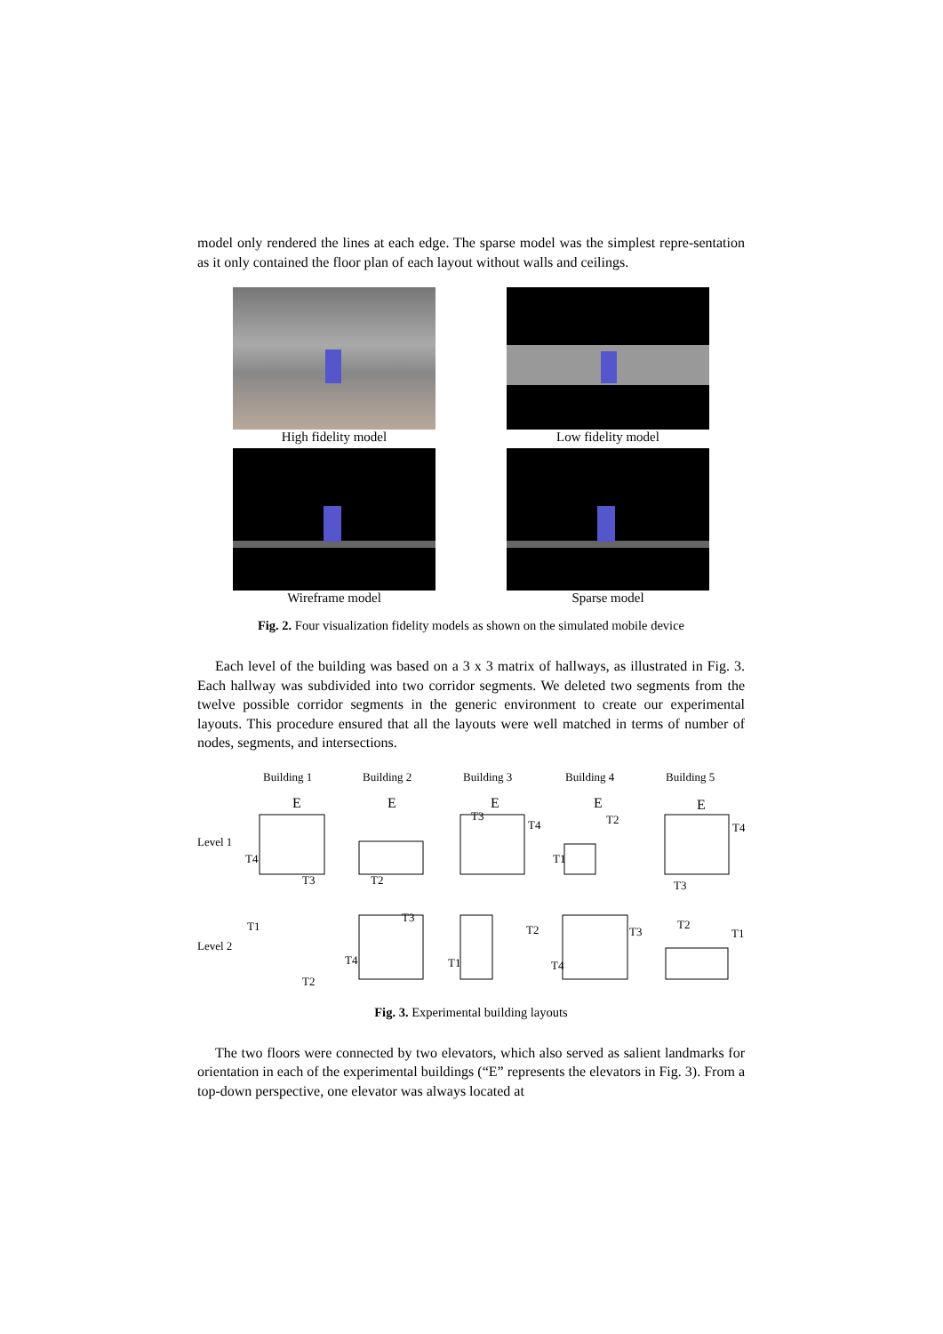model only rendered the lines at each edge. The sparse model was the simplest repre-sentation as it only contained the floor plan of each layout without walls and ceilings.
High fidelity model
Low fidelity model
Wireframe model
Sparse model
Fig. 2. Four visualization fidelity models as shown on the simulated mobile device
Each level of the building was based on a 3 x 3 matrix of hallways, as illustrated in Fig. 3. Each hallway was subdivided into two corridor segments. We deleted two segments from the twelve possible corridor segments in the generic environment to create our experimental layouts. This procedure ensured that all the layouts were well matched in terms of number of nodes, segments, and intersections.
Building 1
Building 2
Building 3
Building 4
Building 5
Level 1
Level 2
E
E
E
E
E
T4
T3
T2
T3
T4
T2
T1
T4
T3
T1
T2
T4
T3
T2
T1
T3
T4
T2
T1
Fig. 3. Experimental building layouts
The two floors were connected by two elevators, which also served as salient landmarks for orientation in each of the experimental buildings (“E” represents the elevators in Fig. 3). From a top-down perspective, one elevator was always located at